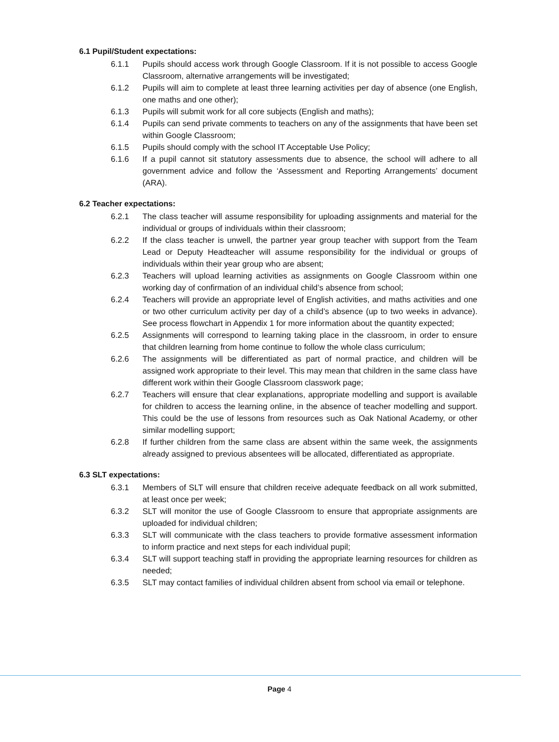6.1 Pupil/Student expectations:
6.1.1 Pupils should access work through Google Classroom. If it is not possible to access Google Classroom, alternative arrangements will be investigated;
6.1.2 Pupils will aim to complete at least three learning activities per day of absence (one English, one maths and one other);
6.1.3 Pupils will submit work for all core subjects (English and maths);
6.1.4 Pupils can send private comments to teachers on any of the assignments that have been set within Google Classroom;
6.1.5 Pupils should comply with the school IT Acceptable Use Policy;
6.1.6 If a pupil cannot sit statutory assessments due to absence, the school will adhere to all government advice and follow the ‘Assessment and Reporting Arrangements’ document (ARA).
6.2 Teacher expectations:
6.2.1 The class teacher will assume responsibility for uploading assignments and material for the individual or groups of individuals within their classroom;
6.2.2 If the class teacher is unwell, the partner year group teacher with support from the Team Lead or Deputy Headteacher will assume responsibility for the individual or groups of individuals within their year group who are absent;
6.2.3 Teachers will upload learning activities as assignments on Google Classroom within one working day of confirmation of an individual child’s absence from school;
6.2.4 Teachers will provide an appropriate level of English activities, and maths activities and one or two other curriculum activity per day of a child’s absence (up to two weeks in advance). See process flowchart in Appendix 1 for more information about the quantity expected;
6.2.5 Assignments will correspond to learning taking place in the classroom, in order to ensure that children learning from home continue to follow the whole class curriculum;
6.2.6 The assignments will be differentiated as part of normal practice, and children will be assigned work appropriate to their level. This may mean that children in the same class have different work within their Google Classroom classwork page;
6.2.7 Teachers will ensure that clear explanations, appropriate modelling and support is available for children to access the learning online, in the absence of teacher modelling and support. This could be the use of lessons from resources such as Oak National Academy, or other similar modelling support;
6.2.8 If further children from the same class are absent within the same week, the assignments already assigned to previous absentees will be allocated, differentiated as appropriate.
6.3 SLT expectations:
6.3.1 Members of SLT will ensure that children receive adequate feedback on all work submitted, at least once per week;
6.3.2 SLT will monitor the use of Google Classroom to ensure that appropriate assignments are uploaded for individual children;
6.3.3 SLT will communicate with the class teachers to provide formative assessment information to inform practice and next steps for each individual pupil;
6.3.4 SLT will support teaching staff in providing the appropriate learning resources for children as needed;
6.3.5 SLT may contact families of individual children absent from school via email or telephone.
Page 4